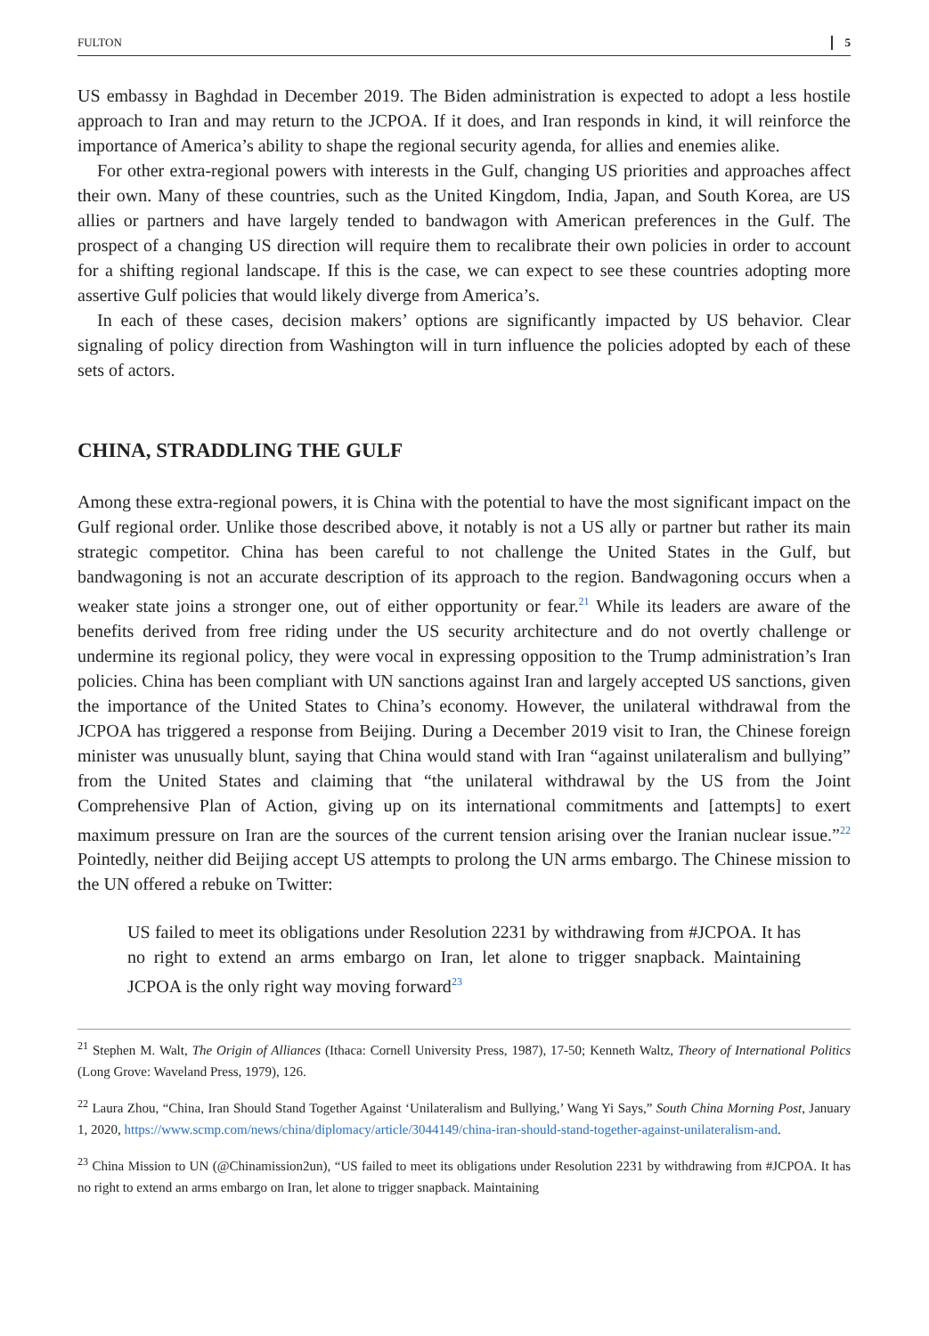FULTON 5
US embassy in Baghdad in December 2019. The Biden administration is expected to adopt a less hostile approach to Iran and may return to the JCPOA. If it does, and Iran responds in kind, it will reinforce the importance of America’s ability to shape the regional security agenda, for allies and enemies alike.
For other extra-regional powers with interests in the Gulf, changing US priorities and approaches affect their own. Many of these countries, such as the United Kingdom, India, Japan, and South Korea, are US allies or partners and have largely tended to bandwagon with American preferences in the Gulf. The prospect of a changing US direction will require them to recalibrate their own policies in order to account for a shifting regional landscape. If this is the case, we can expect to see these countries adopting more assertive Gulf policies that would likely diverge from America’s.
In each of these cases, decision makers’ options are significantly impacted by US behavior. Clear signaling of policy direction from Washington will in turn influence the policies adopted by each of these sets of actors.
CHINA, STRADDLING THE GULF
Among these extra-regional powers, it is China with the potential to have the most significant impact on the Gulf regional order. Unlike those described above, it notably is not a US ally or partner but rather its main strategic competitor. China has been careful to not challenge the United States in the Gulf, but bandwagoning is not an accurate description of its approach to the region. Bandwagoning occurs when a weaker state joins a stronger one, out of either opportunity or fear.<sup>21</sup> While its leaders are aware of the benefits derived from free riding under the US security architecture and do not overtly challenge or undermine its regional policy, they were vocal in expressing opposition to the Trump administration’s Iran policies. China has been compliant with UN sanctions against Iran and largely accepted US sanctions, given the importance of the United States to China’s economy. However, the unilateral withdrawal from the JCPOA has triggered a response from Beijing. During a December 2019 visit to Iran, the Chinese foreign minister was unusually blunt, saying that China would stand with Iran “against unilateralism and bullying” from the United States and claiming that “the unilateral withdrawal by the US from the Joint Comprehensive Plan of Action, giving up on its international commitments and [attempts] to exert maximum pressure on Iran are the sources of the current tension arising over the Iranian nuclear issue.”<sup>22</sup> Pointedly, neither did Beijing accept US attempts to prolong the UN arms embargo. The Chinese mission to the UN offered a rebuke on Twitter:
US failed to meet its obligations under Resolution 2231 by withdrawing from #JCPOA. It has no right to extend an arms embargo on Iran, let alone to trigger snapback. Maintaining JCPOA is the only right way moving forward<sup>23</sup>
<sup>21</sup> Stephen M. Walt, The Origin of Alliances (Ithaca: Cornell University Press, 1987), 17-50; Kenneth Waltz, Theory of International Politics (Long Grove: Waveland Press, 1979), 126.
<sup>22</sup> Laura Zhou, “China, Iran Should Stand Together Against ‘Unilateralism and Bullying,’ Wang Yi Says,” South China Morning Post, January 1, 2020, https://www.scmp.com/news/china/diplomacy/article/3044149/china-iran-should-stand-together-against-unilateralism-and.
<sup>23</sup> China Mission to UN (@Chinamission2un), “US failed to meet its obligations under Resolution 2231 by withdrawing from #JCPOA. It has no right to extend an arms embargo on Iran, let alone to trigger snapback. Maintaining